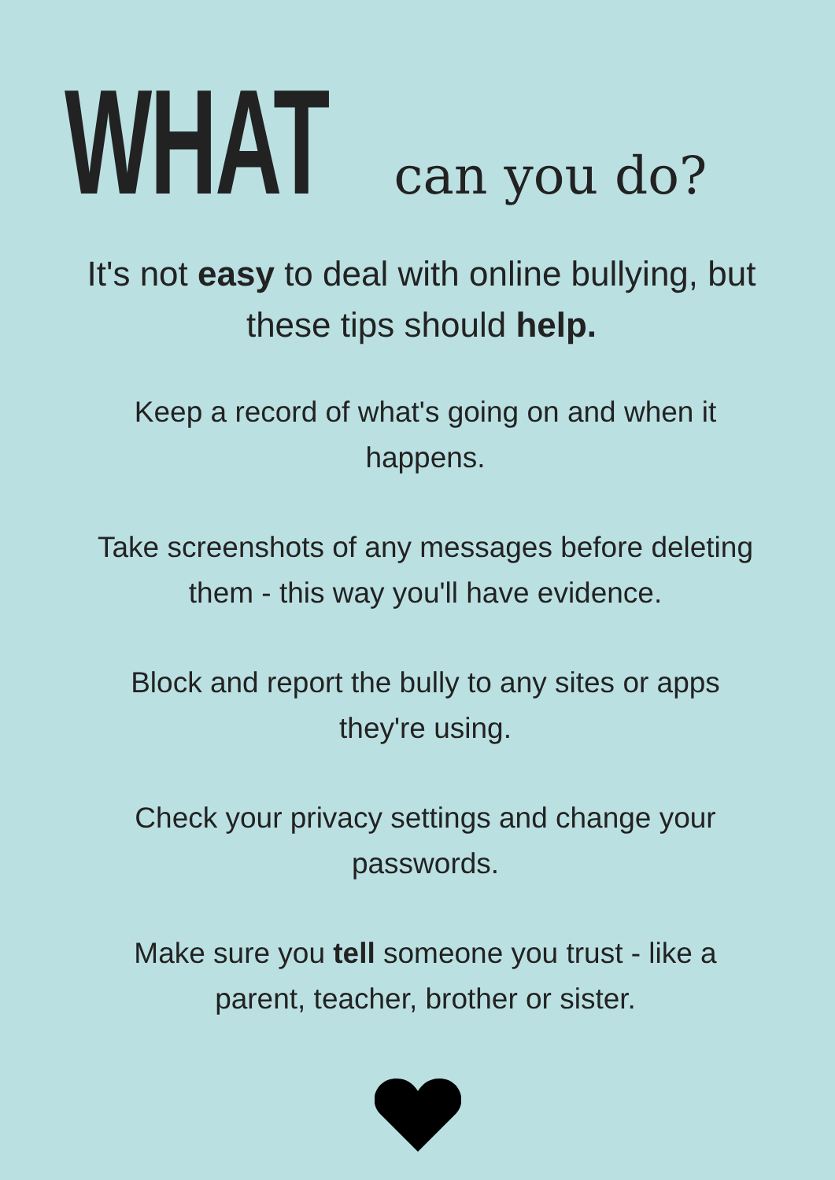WHAT can you do?
It's not easy to deal with online bullying, but these tips should help.
Keep a record of what's going on and when it happens.
Take screenshots of any messages before deleting them - this way you'll have evidence.
Block and report the bully to any sites or apps they're using.
Check your privacy settings and change your passwords.
Make sure you tell someone you trust - like a parent, teacher, brother or sister.